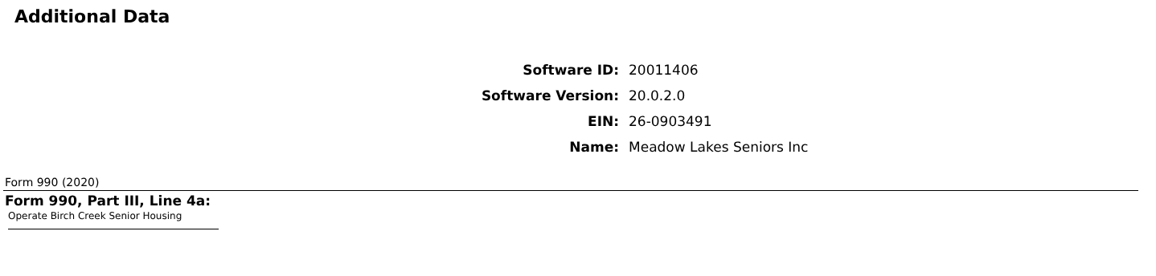Additional Data
| Software ID: | 20011406 |
| Software Version: | 20.0.2.0 |
| EIN: | 26-0903491 |
| Name: | Meadow Lakes Seniors Inc |
Form 990 (2020)
Form 990, Part III, Line 4a:
Operate Birch Creek Senior Housing